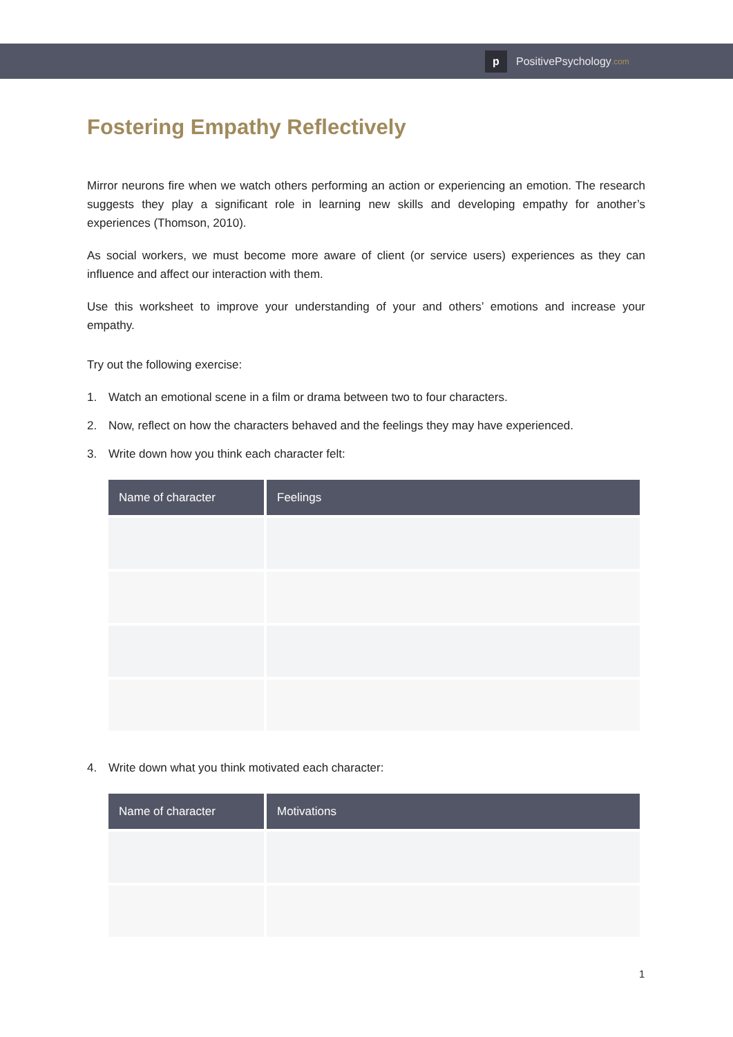p
PositivePsychology.com
Fostering Empathy Reflectively
Mirror neurons fire when we watch others performing an action or experiencing an emotion. The research suggests they play a significant role in learning new skills and developing empathy for another’s experiences (Thomson, 2010).
As social workers, we must become more aware of client (or service users) experiences as they can influence and affect our interaction with them.
Use this worksheet to improve your understanding of your and others’ emotions and increase your empathy.
Try out the following exercise:
1. Watch an emotional scene in a film or drama between two to four characters.
2. Now, reflect on how the characters behaved and the feelings they may have experienced.
3. Write down how you think each character felt:
| Name of character | Feelings |
| --- | --- |
4. Write down what you think motivated each character:
| Name of character | Motivations |
| --- | --- |
1